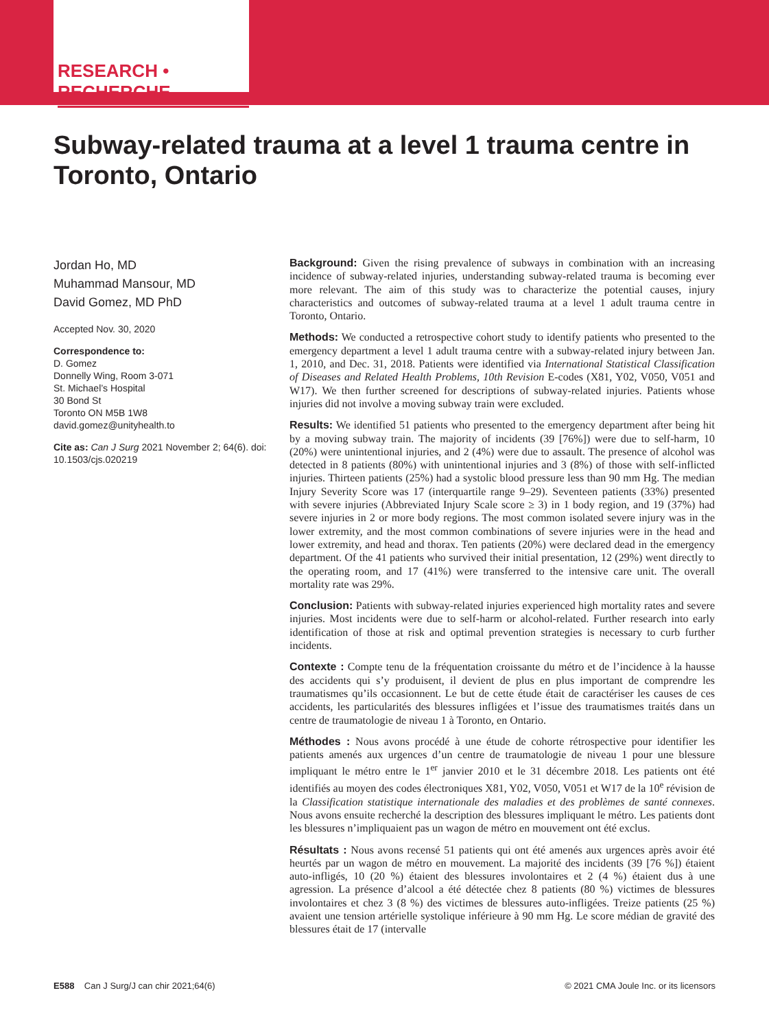RESEARCH • RECHERCHE
Subway-related trauma at a level 1 trauma centre in Toronto, Ontario
Jordan Ho, MD
Muhammad Mansour, MD
David Gomez, MD PhD
Accepted Nov. 30, 2020
Correspondence to:
D. Gomez
Donnelly Wing, Room 3-071
St. Michael’s Hospital
30 Bond St
Toronto ON M5B 1W8
david.gomez@unityhealth.to
Cite as: Can J Surg 2021 November 2; 64(6). doi: 10.1503/cjs.020219
Background: Given the rising prevalence of subways in combination with an increasing incidence of subway-related injuries, understanding subway-related trauma is becoming ever more relevant. The aim of this study was to characterize the potential causes, injury characteristics and outcomes of subway-related trauma at a level 1 adult trauma centre in Toronto, Ontario.
Methods: We conducted a retrospective cohort study to identify patients who presented to the emergency department a level 1 adult trauma centre with a subway-related injury between Jan. 1, 2010, and Dec. 31, 2018. Patients were identified via International Statistical Classification of Diseases and Related Health Problems, 10th Revision E-codes (X81, Y02, V050, V051 and W17). We then further screened for descriptions of subway-related injuries. Patients whose injuries did not involve a moving subway train were excluded.
Results: We identified 51 patients who presented to the emergency department after being hit by a moving subway train. The majority of incidents (39 [76%]) were due to self-harm, 10 (20%) were unintentional injuries, and 2 (4%) were due to assault. The presence of alcohol was detected in 8 patients (80%) with unintentional injuries and 3 (8%) of those with self-inflicted injuries. Thirteen patients (25%) had a systolic blood pressure less than 90 mm Hg. The median Injury Severity Score was 17 (interquartile range 9–29). Seventeen patients (33%) presented with severe injuries (Abbreviated Injury Scale score ≥ 3) in 1 body region, and 19 (37%) had severe injuries in 2 or more body regions. The most common isolated severe injury was in the lower extremity, and the most common combinations of severe injuries were in the head and lower extremity, and head and thorax. Ten patients (20%) were declared dead in the emergency department. Of the 41 patients who survived their initial presentation, 12 (29%) went directly to the operating room, and 17 (41%) were transferred to the intensive care unit. The overall mortality rate was 29%.
Conclusion: Patients with subway-related injuries experienced high mortality rates and severe injuries. Most incidents were due to self-harm or alcohol-related. Further research into early identification of those at risk and optimal prevention strategies is necessary to curb further incidents.
Contexte : Compte tenu de la fréquentation croissante du métro et de l’incidence à la hausse des accidents qui s’y produisent, il devient de plus en plus important de comprendre les traumatismes qu’ils occasionnent. Le but de cette étude était de caractériser les causes de ces accidents, les particularités des blessures infligées et l’issue des traumatismes traités dans un centre de traumatologie de niveau 1 à Toronto, en Ontario.
Méthodes : Nous avons procédé à une étude de cohorte rétrospective pour identifier les patients amenés aux urgences d’un centre de traumatologie de niveau 1 pour une blessure impliquant le métro entre le 1<sup>er</sup> janvier 2010 et le 31 décembre 2018. Les patients ont été identifiés au moyen des codes électroniques X81, Y02, V050, V051 et W17 de la 10<sup>e</sup> révision de la Classification statistique internationale des maladies et des problèmes de santé connexes. Nous avons ensuite recherché la description des blessures impliquant le métro. Les patients dont les blessures n’impliquaient pas un wagon de métro en mouvement ont été exclus.
Résultats : Nous avons recensé 51 patients qui ont été amenés aux urgences après avoir été heurtés par un wagon de métro en mouvement. La majorité des incidents (39 [76 %]) étaient auto-infligés, 10 (20 %) étaient des blessures involontaires et 2 (4 %) étaient dus à une agression. La présence d’alcool a été détectée chez 8 patients (80 %) victimes de blessures involontaires et chez 3 (8 %) des victimes de blessures auto-infligées. Treize patients (25 %) avaient une tension artérielle systolique inférieure à 90 mm Hg. Le score médian de gravité des blessures était de 17 (intervalle
E588 Can J Surg/J can chir 2021;64(6) © 2021 CMA Joule Inc. or its licensors